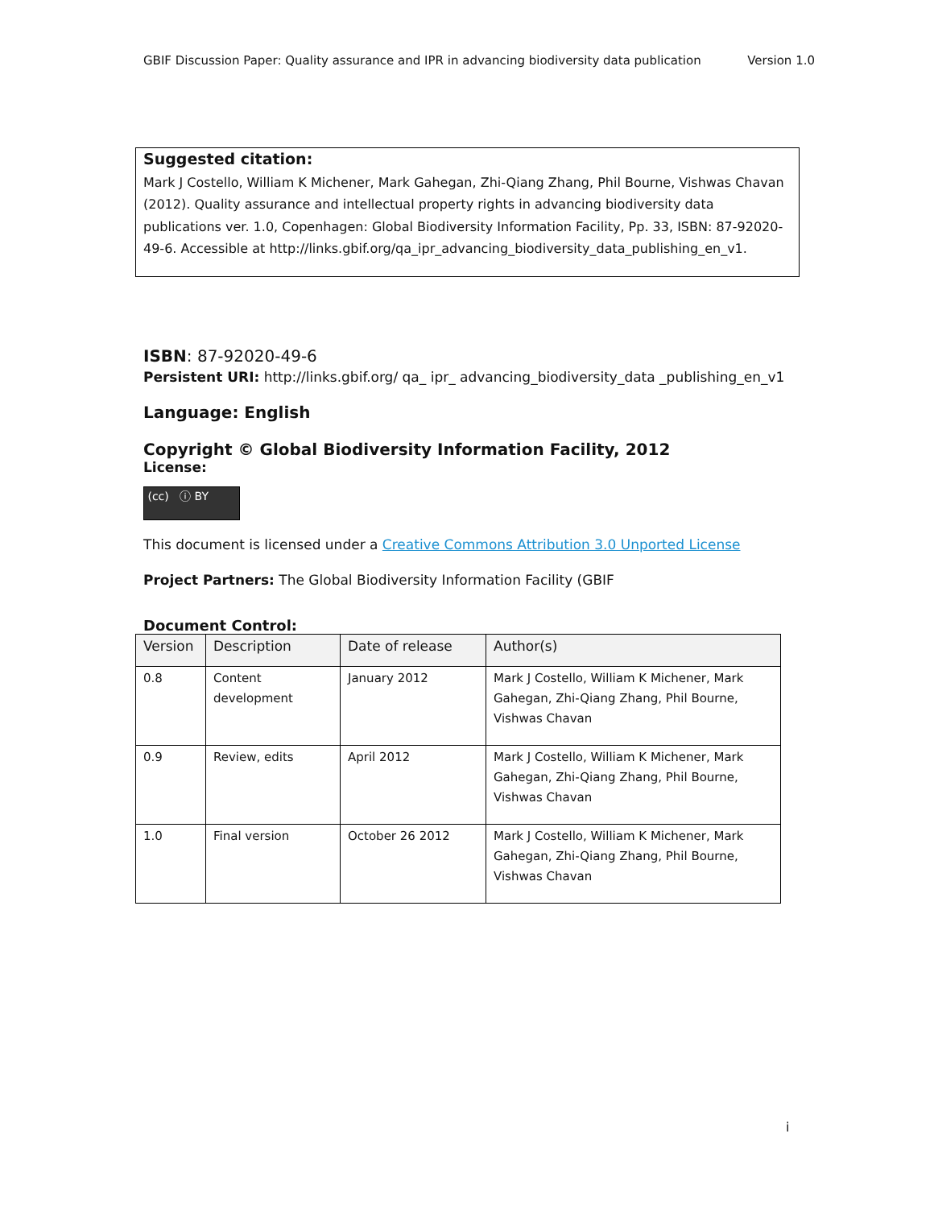GBIF Discussion Paper: Quality assurance and IPR in advancing biodiversity data publication Version 1.0
Suggested citation:
Mark J Costello, William K Michener, Mark Gahegan, Zhi-Qiang Zhang, Phil Bourne, Vishwas Chavan (2012). Quality assurance and intellectual property rights in advancing biodiversity data publications ver. 1.0, Copenhagen: Global Biodiversity Information Facility, Pp. 33, ISBN: 87-92020-49-6. Accessible at http://links.gbif.org/qa_ipr_advancing_biodiversity_data_publishing_en_v1.
ISBN: 87-92020-49-6
Persistent URI: http://links.gbif.org/ qa_ ipr_ advancing_biodiversity_data _publishing_en_v1
Language: English
Copyright © Global Biodiversity Information Facility, 2012
License:
(cc) ⓘ BY
This document is licensed under a Creative Commons Attribution 3.0 Unported License
Project Partners: The Global Biodiversity Information Facility (GBIF
Document Control:
| Version | Description | Date of release | Author(s) |
| --- | --- | --- | --- |
| 0.8 | Content development | January 2012 | Mark J Costello, William K Michener, Mark Gahegan, Zhi-Qiang Zhang, Phil Bourne, Vishwas Chavan |
| 0.9 | Review, edits | April 2012 | Mark J Costello, William K Michener, Mark Gahegan, Zhi-Qiang Zhang, Phil Bourne, Vishwas Chavan |
| 1.0 | Final version | October 26 2012 | Mark J Costello, William K Michener, Mark Gahegan, Zhi-Qiang Zhang, Phil Bourne, Vishwas Chavan |
i